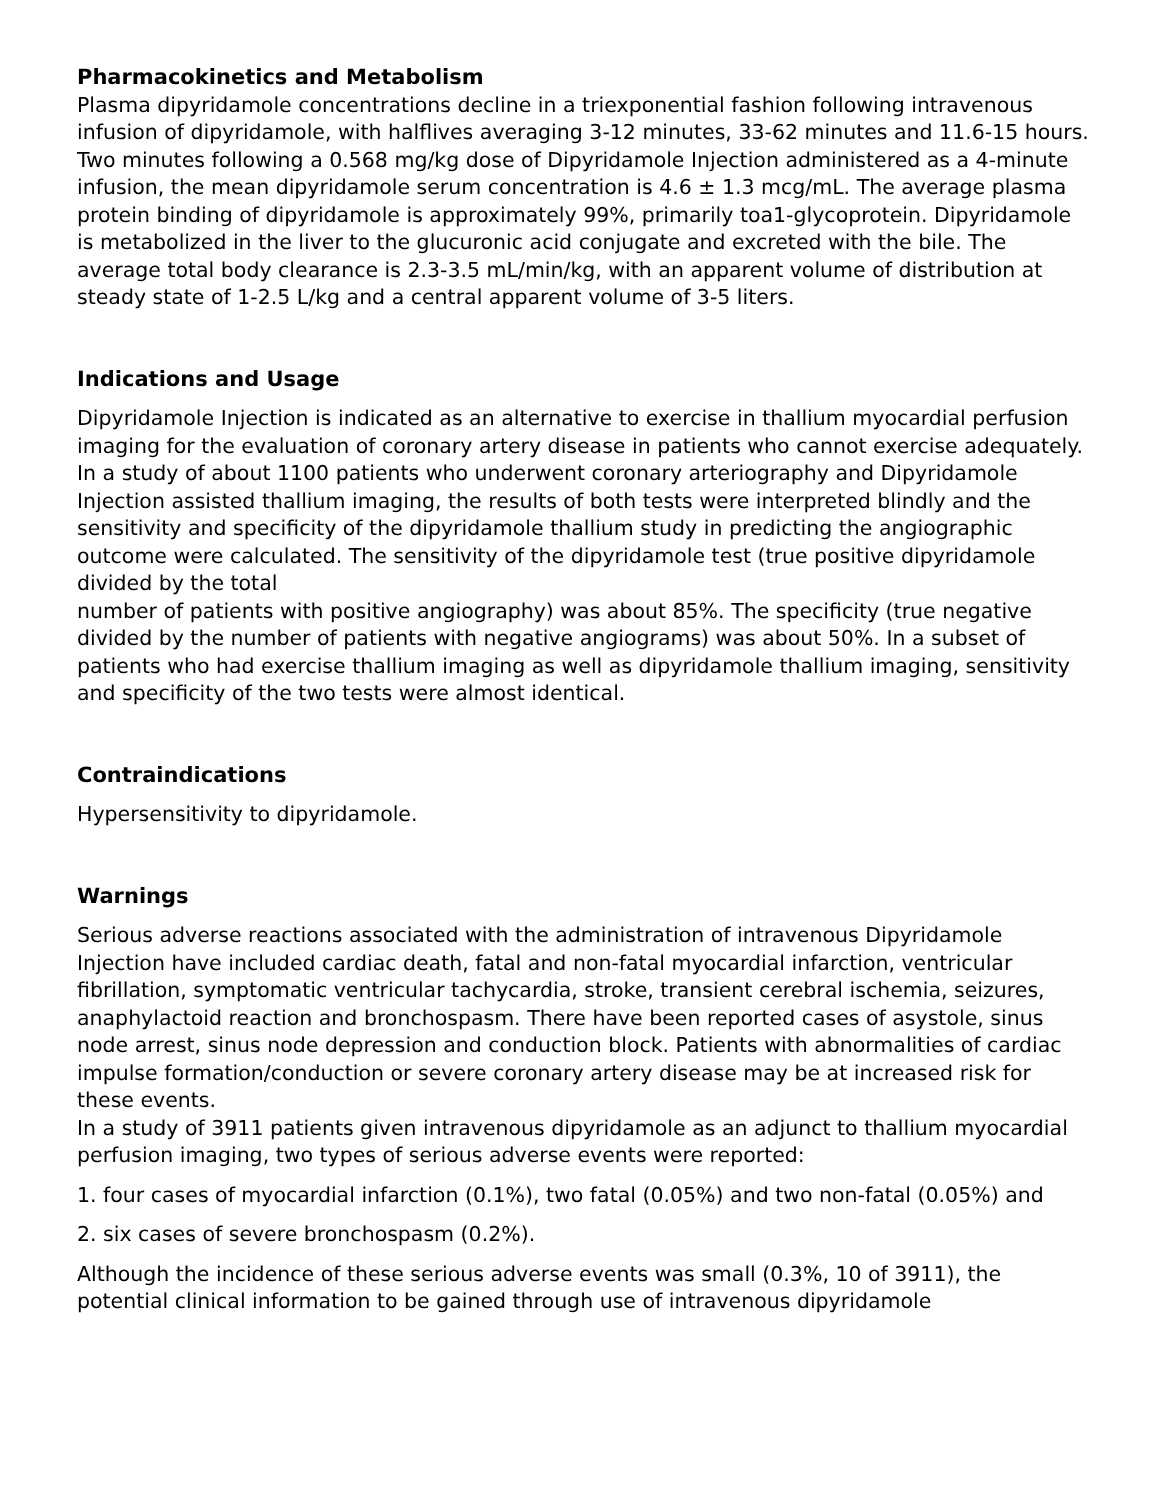Pharmacokinetics and Metabolism
Plasma dipyridamole concentrations decline in a triexponential fashion following intravenous infusion of dipyridamole, with halflives averaging 3-12 minutes, 33-62 minutes and 11.6-15 hours. Two minutes following a 0.568 mg/kg dose of Dipyridamole Injection administered as a 4-minute infusion, the mean dipyridamole serum concentration is 4.6 ± 1.3 mcg/mL. The average plasma
protein binding of dipyridamole is approximately 99%, primarily toa1-glycoprotein. Dipyridamole is metabolized in the liver to the glucuronic acid conjugate and excreted with the bile. The average total body clearance is 2.3-3.5 mL/min/kg, with an apparent volume of distribution at steady state of 1-2.5 L/kg and a central apparent volume of 3-5 liters.
Indications and Usage
Dipyridamole Injection is indicated as an alternative to exercise in thallium myocardial perfusion imaging for the evaluation of coronary artery disease in patients who cannot exercise adequately.
In a study of about 1100 patients who underwent coronary arteriography and Dipyridamole Injection assisted thallium imaging, the results of both tests were interpreted blindly and the sensitivity and specificity of the dipyridamole thallium study in predicting the angiographic outcome were calculated. The sensitivity of the dipyridamole test (true positive dipyridamole divided by the total
number of patients with positive angiography) was about 85%. The specificity (true negative divided by the number of patients with negative angiograms) was about 50%. In a subset of patients who had exercise thallium imaging as well as dipyridamole thallium imaging, sensitivity and specificity of the two tests were almost identical.
Contraindications
Hypersensitivity to dipyridamole.
Warnings
Serious adverse reactions associated with the administration of intravenous Dipyridamole Injection have included cardiac death, fatal and non-fatal myocardial infarction, ventricular fibrillation, symptomatic ventricular tachycardia, stroke, transient cerebral ischemia, seizures, anaphylactoid reaction and bronchospasm. There have been reported cases of asystole, sinus node arrest, sinus node depression and conduction block. Patients with abnormalities of cardiac impulse formation/conduction or severe coronary artery disease may be at increased risk for these events.
In a study of 3911 patients given intravenous dipyridamole as an adjunct to thallium myocardial perfusion imaging, two types of serious adverse events were reported:
1. four cases of myocardial infarction (0.1%), two fatal (0.05%) and two non-fatal (0.05%) and
2. six cases of severe bronchospasm (0.2%).
Although the incidence of these serious adverse events was small (0.3%, 10 of 3911), the potential clinical information to be gained through use of intravenous dipyridamole